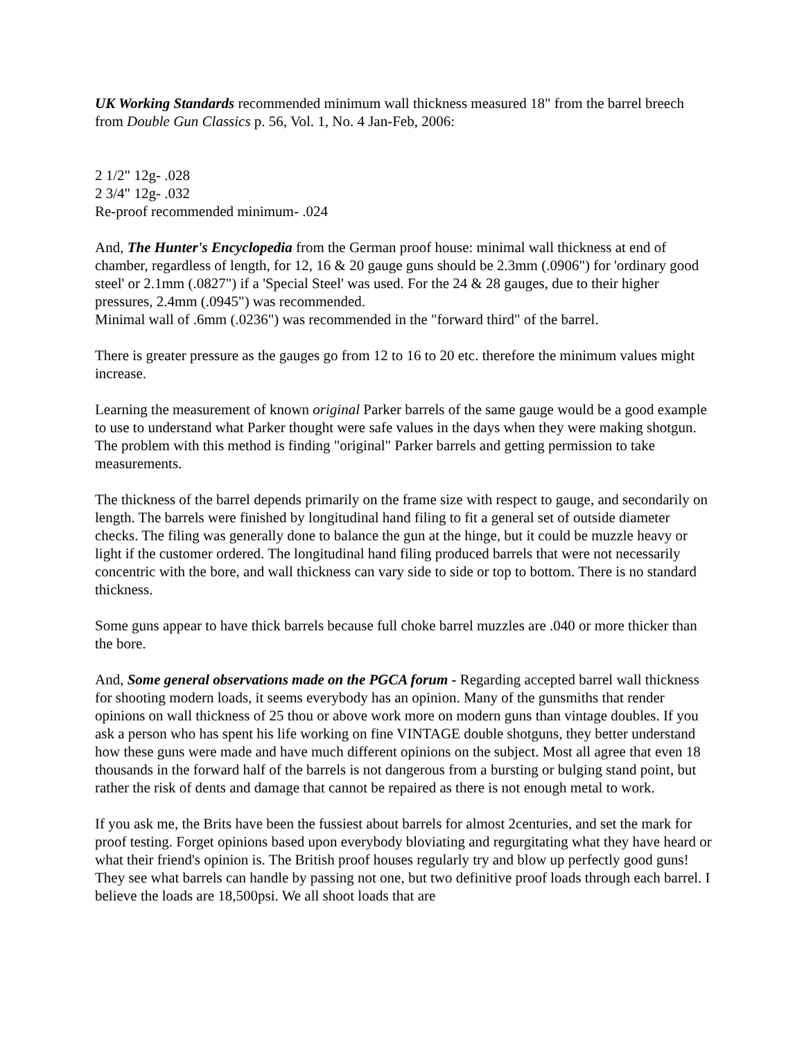UK Working Standards recommended minimum wall thickness measured 18" from the barrel breech from Double Gun Classics p. 56, Vol. 1, No. 4 Jan-Feb, 2006:
2 1/2" 12g- .028
2 3/4" 12g- .032
Re-proof recommended minimum- .024
And, The Hunter's Encyclopedia from the German proof house: minimal wall thickness at end of chamber, regardless of length, for 12, 16 & 20 gauge guns should be 2.3mm (.0906") for 'ordinary good steel' or 2.1mm (.0827") if a 'Special Steel' was used. For the 24 & 28 gauges, due to their higher pressures, 2.4mm (.0945") was recommended.
Minimal wall of .6mm (.0236") was recommended in the "forward third" of the barrel.
There is greater pressure as the gauges go from 12 to 16 to 20 etc. therefore the minimum values might increase.
Learning the measurement of known original Parker barrels of the same gauge would be a good example to use to understand what Parker thought were safe values in the days when they were making shotgun. The problem with this method is finding "original" Parker barrels and getting permission to take measurements.
The thickness of the barrel depends primarily on the frame size with respect to gauge, and secondarily on length. The barrels were finished by longitudinal hand filing to fit a general set of outside diameter checks. The filing was generally done to balance the gun at the hinge, but it could be muzzle heavy or light if the customer ordered. The longitudinal hand filing produced barrels that were not necessarily concentric with the bore, and wall thickness can vary side to side or top to bottom. There is no standard thickness.
Some guns appear to have thick barrels because full choke barrel muzzles are .040 or more thicker than the bore.
And, Some general observations made on the PGCA forum - Regarding accepted barrel wall thickness for shooting modern loads, it seems everybody has an opinion. Many of the gunsmiths that render opinions on wall thickness of 25 thou or above work more on modern guns than vintage doubles. If you ask a person who has spent his life working on fine VINTAGE double shotguns, they better understand how these guns were made and have much different opinions on the subject. Most all agree that even 18 thousands in the forward half of the barrels is not dangerous from a bursting or bulging stand point, but rather the risk of dents and damage that cannot be repaired as there is not enough metal to work.
If you ask me, the Brits have been the fussiest about barrels for almost 2centuries, and set the mark for proof testing. Forget opinions based upon everybody bloviating and regurgitating what they have heard or what their friend's opinion is. The British proof houses regularly try and blow up perfectly good guns! They see what barrels can handle by passing not one, but two definitive proof loads through each barrel. I believe the loads are 18,500psi. We all shoot loads that are